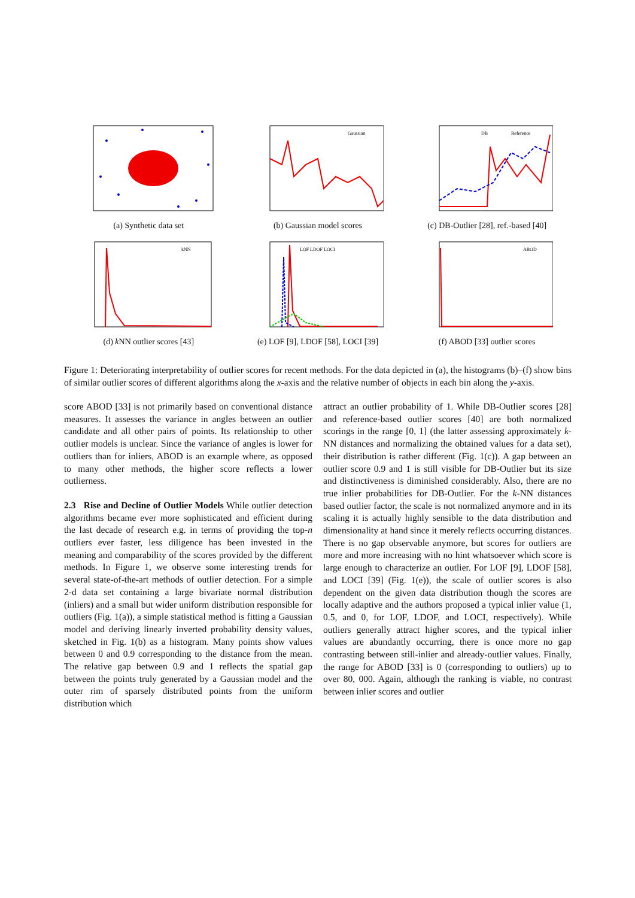(a) Synthetic data set
Gaussian
(b) Gaussian model scores
DB
Reference
(c) DB-Outlier [28], ref.-based [40]
kNN
(d) k NN outlier scores [43]
LOF LDOF LOCI
(e) LOF [9], LDOF [58], LOCI [39]
ABOD
(f) ABOD [33] outlier scores
Figure 1: Deteriorating interpretability of outlier scores for recent methods. For the data depicted in (a), the histograms (b)–(f) show bins of similar outlier scores of different algorithms along the x-axis and the relative number of objects in each bin along the y-axis.
score ABOD [33] is not primarily based on conventional distance measures. It assesses the variance in angles between an outlier candidate and all other pairs of points. Its relationship to other outlier models is unclear. Since the variance of angles is lower for outliers than for inliers, ABOD is an example where, as opposed to many other methods, the higher score reflects a lower outlierness.
2.3 Rise and Decline of Outlier Models While outlier detection algorithms became ever more sophisticated and efficient during the last decade of research e.g. in terms of providing the top-n outliers ever faster, less diligence has been invested in the meaning and comparability of the scores provided by the different methods. In Figure 1, we observe some interesting trends for several state-of-the-art methods of outlier detection. For a simple 2-d data set containing a large bivariate normal distribution (inliers) and a small but wider uniform distribution responsible for outliers (Fig. 1(a)), a simple statistical method is fitting a Gaussian model and deriving linearly inverted probability density values, sketched in Fig. 1(b) as a histogram. Many points show values between 0 and 0.9 corresponding to the distance from the mean. The relative gap between 0.9 and 1 reflects the spatial gap between the points truly generated by a Gaussian model and the outer rim of sparsely distributed points from the uniform distribution which
attract an outlier probability of 1. While DB-Outlier scores [28] and reference-based outlier scores [40] are both normalized scorings in the range [0, 1] (the latter assessing approximately k-NN distances and normalizing the obtained values for a data set), their distribution is rather different (Fig. 1(c)). A gap between an outlier score 0.9 and 1 is still visible for DB-Outlier but its size and distinctiveness is diminished considerably. Also, there are no true inlier probabilities for DB-Outlier. For the k-NN distances based outlier factor, the scale is not normalized anymore and in its scaling it is actually highly sensible to the data distribution and dimensionality at hand since it merely reflects occurring distances. There is no gap observable anymore, but scores for outliers are more and more increasing with no hint whatsoever which score is large enough to characterize an outlier. For LOF [9], LDOF [58], and LOCI [39] (Fig. 1(e)), the scale of outlier scores is also dependent on the given data distribution though the scores are locally adaptive and the authors proposed a typical inlier value (1, 0.5, and 0, for LOF, LDOF, and LOCI, respectively). While outliers generally attract higher scores, and the typical inlier values are abundantly occurring, there is once more no gap contrasting between still-inlier and already-outlier values. Finally, the range for ABOD [33] is 0 (corresponding to outliers) up to over 80, 000. Again, although the ranking is viable, no contrast between inlier scores and outlier